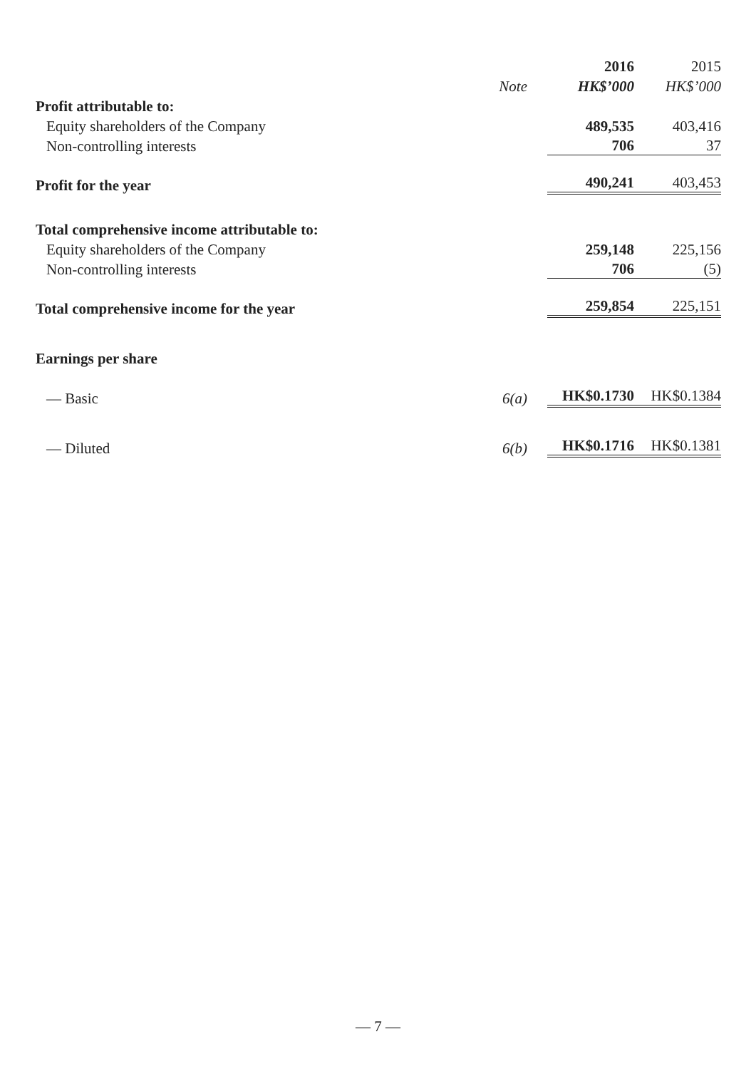| | | 2016 | 2015 |
| --- | --- | --- | --- |
| | Note | HK$’000 | HK$’000 |
| Profit attributable to: | | | |
| Equity shareholders of the Company | | 489,535 | 403,416 |
| Non-controlling interests | | 706 | 37 |
| Profit for the year | | 490,241 | 403,453 |
| Total comprehensive income attributable to: | | | |
| Equity shareholders of the Company | | 259,148 | 225,156 |
| Non-controlling interests | | 706 | (5) |
| Total comprehensive income for the year | | 259,854 | 225,151 |
| Earnings per share | | | |
| — Basic | 6(a) | HK$0.1730 | HK$0.1384 |
| — Diluted | 6(b) | HK$0.1716 | HK$0.1381 |
— 7 —